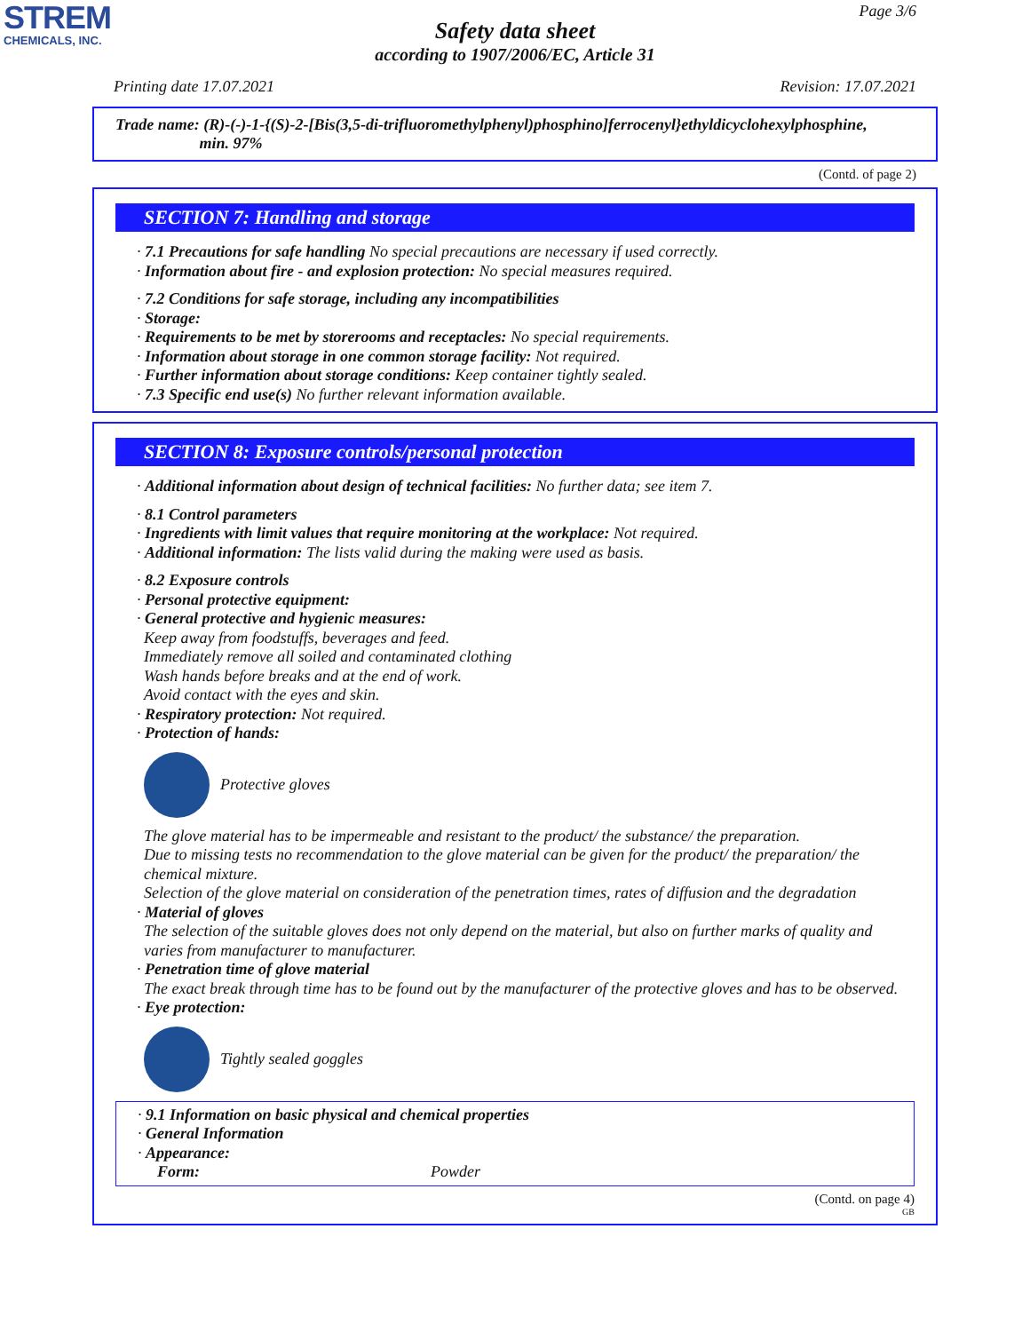STREM
CHEMICALS, INC.
Page 3/6
Safety data sheet
according to 1907/2006/EC, Article 31
Printing date 17.07.2021 Revision: 17.07.2021
Trade name: (R)-(-)-1-{(S)-2-[Bis(3,5-di-trifluoromethylphenyl)phosphino]ferrocenyl}ethyldicyclohexylphosphine,
min. 97%
(Contd. of page 2)
SECTION 7: Handling and storage
· 7.1 Precautions for safe handling No special precautions are necessary if used correctly.
· Information about fire - and explosion protection: No special measures required.
· 7.2 Conditions for safe storage, including any incompatibilities
· Storage:
· Requirements to be met by storerooms and receptacles: No special requirements.
· Information about storage in one common storage facility: Not required.
· Further information about storage conditions: Keep container tightly sealed.
· 7.3 Specific end use(s) No further relevant information available.
SECTION 8: Exposure controls/personal protection
· Additional information about design of technical facilities: No further data; see item 7.
· 8.1 Control parameters
· Ingredients with limit values that require monitoring at the workplace: Not required.
· Additional information: The lists valid during the making were used as basis.
· 8.2 Exposure controls
· Personal protective equipment:
· General protective and hygienic measures:
Keep away from foodstuffs, beverages and feed.
Immediately remove all soiled and contaminated clothing
Wash hands before breaks and at the end of work.
Avoid contact with the eyes and skin.
· Respiratory protection: Not required.
· Protection of hands:
Protective gloves
The glove material has to be impermeable and resistant to the product/ the substance/ the preparation.
Due to missing tests no recommendation to the glove material can be given for the product/ the preparation/ the chemical mixture.
Selection of the glove material on consideration of the penetration times, rates of diffusion and the degradation
· Material of gloves
The selection of the suitable gloves does not only depend on the material, but also on further marks of quality and varies from manufacturer to manufacturer.
· Penetration time of glove material
The exact break through time has to be found out by the manufacturer of the protective gloves and has to be observed.
· Eye protection:
Tightly sealed goggles
· 9.1 Information on basic physical and chemical properties
· General Information
· Appearance:
Form: Powder
(Contd. on page 4)
GB